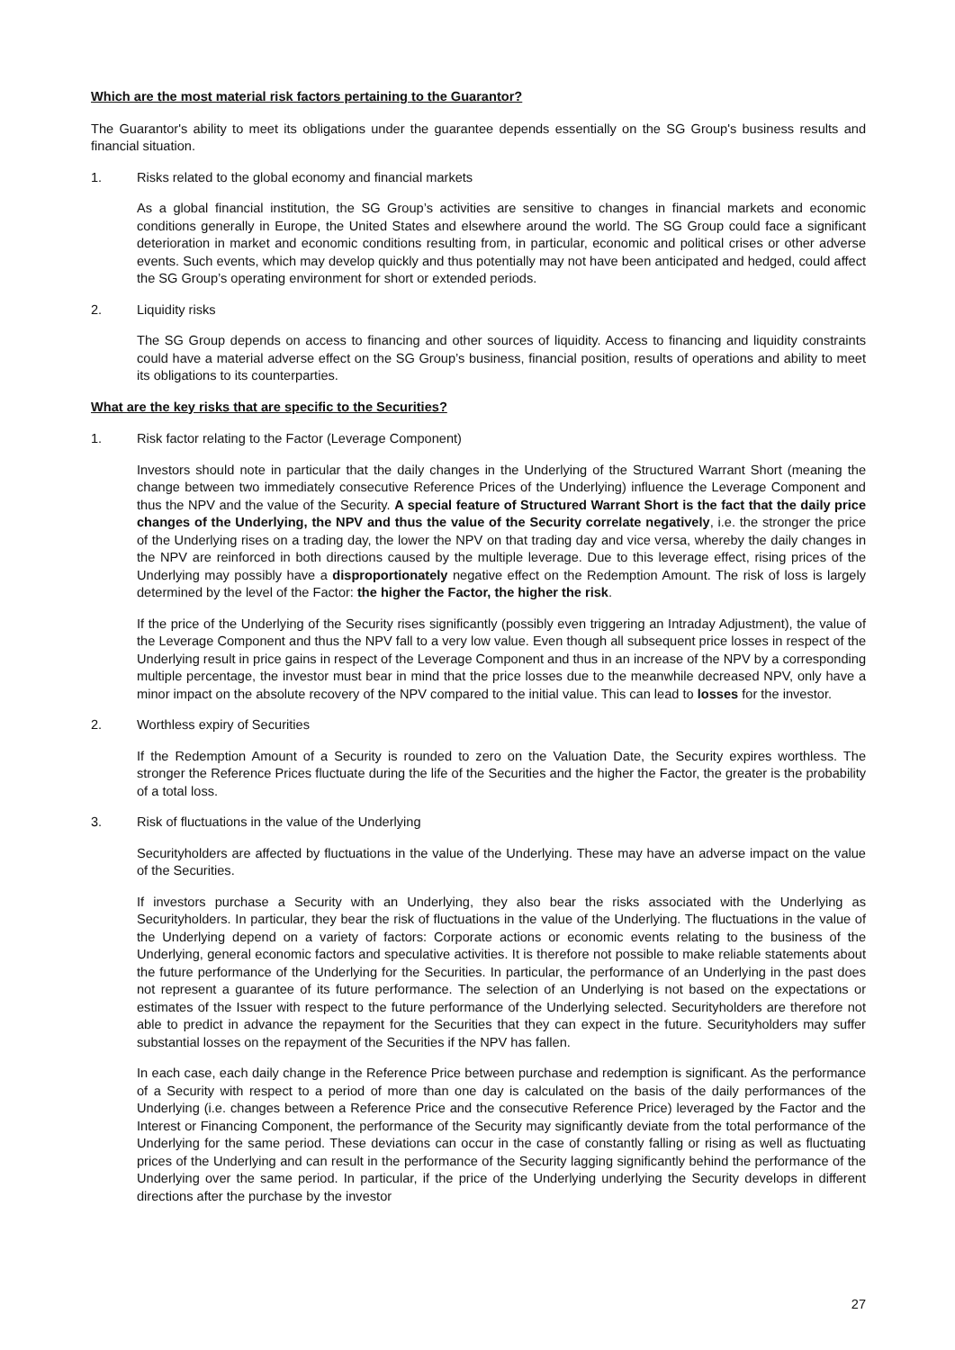Which are the most material risk factors pertaining to the Guarantor?
The Guarantor's ability to meet its obligations under the guarantee depends essentially on the SG Group's business results and financial situation.
1. Risks related to the global economy and financial markets
As a global financial institution, the SG Group’s activities are sensitive to changes in financial markets and economic conditions generally in Europe, the United States and elsewhere around the world. The SG Group could face a significant deterioration in market and economic conditions resulting from, in particular, economic and political crises or other adverse events. Such events, which may develop quickly and thus potentially may not have been anticipated and hedged, could affect the SG Group’s operating environment for short or extended periods.
2. Liquidity risks
The SG Group depends on access to financing and other sources of liquidity. Access to financing and liquidity constraints could have a material adverse effect on the SG Group’s business, financial position, results of operations and ability to meet its obligations to its counterparties.
What are the key risks that are specific to the Securities?
1. Risk factor relating to the Factor (Leverage Component)
Investors should note in particular that the daily changes in the Underlying of the Structured Warrant Short (meaning the change between two immediately consecutive Reference Prices of the Underlying) influence the Leverage Component and thus the NPV and the value of the Security. A special feature of Structured Warrant Short is the fact that the daily price changes of the Underlying, the NPV and thus the value of the Security correlate negatively, i.e. the stronger the price of the Underlying rises on a trading day, the lower the NPV on that trading day and vice versa, whereby the daily changes in the NPV are reinforced in both directions caused by the multiple leverage. Due to this leverage effect, rising prices of the Underlying may possibly have a disproportionately negative effect on the Redemption Amount. The risk of loss is largely determined by the level of the Factor: the higher the Factor, the higher the risk.
If the price of the Underlying of the Security rises significantly (possibly even triggering an Intraday Adjustment), the value of the Leverage Component and thus the NPV fall to a very low value. Even though all subsequent price losses in respect of the Underlying result in price gains in respect of the Leverage Component and thus in an increase of the NPV by a corresponding multiple percentage, the investor must bear in mind that the price losses due to the meanwhile decreased NPV, only have a minor impact on the absolute recovery of the NPV compared to the initial value. This can lead to losses for the investor.
2. Worthless expiry of Securities
If the Redemption Amount of a Security is rounded to zero on the Valuation Date, the Security expires worthless. The stronger the Reference Prices fluctuate during the life of the Securities and the higher the Factor, the greater is the probability of a total loss.
3. Risk of fluctuations in the value of the Underlying
Securityholders are affected by fluctuations in the value of the Underlying. These may have an adverse impact on the value of the Securities.
If investors purchase a Security with an Underlying, they also bear the risks associated with the Underlying as Securityholders. In particular, they bear the risk of fluctuations in the value of the Underlying. The fluctuations in the value of the Underlying depend on a variety of factors: Corporate actions or economic events relating to the business of the Underlying, general economic factors and speculative activities. It is therefore not possible to make reliable statements about the future performance of the Underlying for the Securities. In particular, the performance of an Underlying in the past does not represent a guarantee of its future performance. The selection of an Underlying is not based on the expectations or estimates of the Issuer with respect to the future performance of the Underlying selected. Securityholders are therefore not able to predict in advance the repayment for the Securities that they can expect in the future. Securityholders may suffer substantial losses on the repayment of the Securities if the NPV has fallen.
In each case, each daily change in the Reference Price between purchase and redemption is significant. As the performance of a Security with respect to a period of more than one day is calculated on the basis of the daily performances of the Underlying (i.e. changes between a Reference Price and the consecutive Reference Price) leveraged by the Factor and the Interest or Financing Component, the performance of the Security may significantly deviate from the total performance of the Underlying for the same period. These deviations can occur in the case of constantly falling or rising as well as fluctuating prices of the Underlying and can result in the performance of the Security lagging significantly behind the performance of the Underlying over the same period. In particular, if the price of the Underlying underlying the Security develops in different directions after the purchase by the investor
27